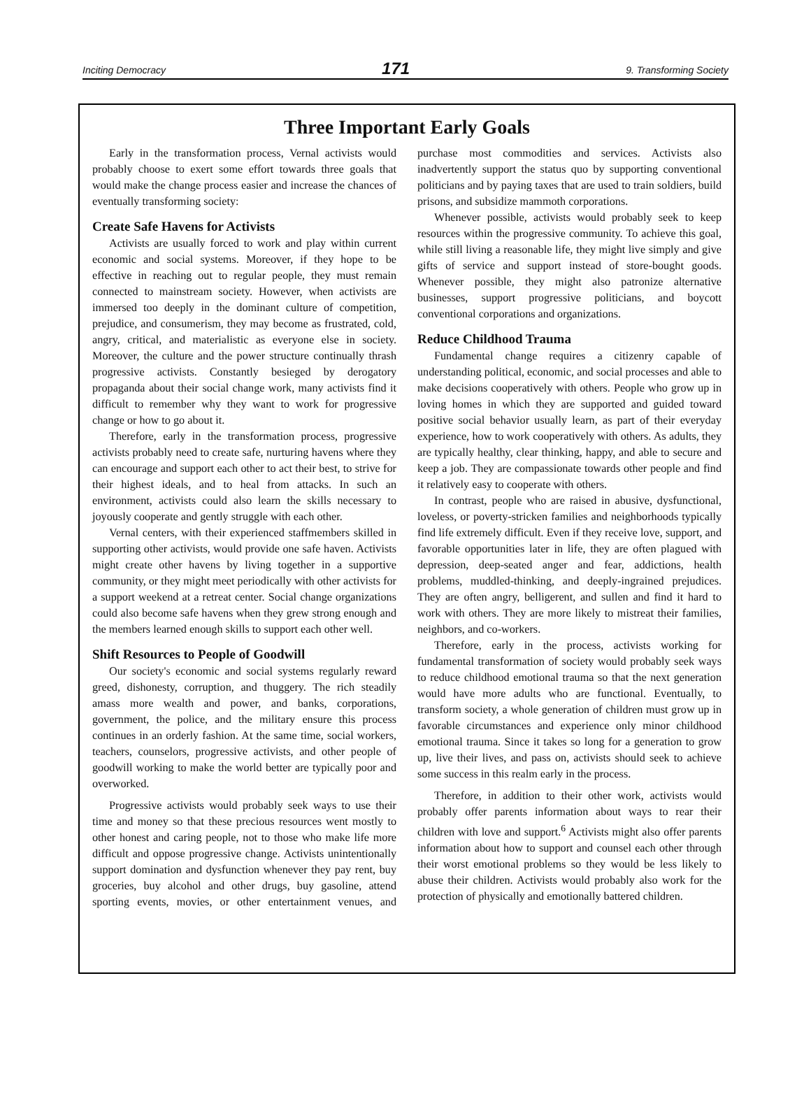Inciting Democracy 171 9. Transforming Society
Three Important Early Goals
Early in the transformation process, Vernal activists would probably choose to exert some effort towards three goals that would make the change process easier and increase the chances of eventually transforming society:
Create Safe Havens for Activists
Activists are usually forced to work and play within current economic and social systems. Moreover, if they hope to be effective in reaching out to regular people, they must remain connected to mainstream society. However, when activists are immersed too deeply in the dominant culture of competition, prejudice, and consumerism, they may become as frustrated, cold, angry, critical, and materialistic as everyone else in society. Moreover, the culture and the power structure continually thrash progressive activists. Constantly besieged by derogatory propaganda about their social change work, many activists find it difficult to remember why they want to work for progressive change or how to go about it.
Therefore, early in the transformation process, progressive activists probably need to create safe, nurturing havens where they can encourage and support each other to act their best, to strive for their highest ideals, and to heal from attacks. In such an environment, activists could also learn the skills necessary to joyously cooperate and gently struggle with each other.
Vernal centers, with their experienced staffmembers skilled in supporting other activists, would provide one safe haven. Activists might create other havens by living together in a supportive community, or they might meet periodically with other activists for a support weekend at a retreat center. Social change organizations could also become safe havens when they grew strong enough and the members learned enough skills to support each other well.
Shift Resources to People of Goodwill
Our society's economic and social systems regularly reward greed, dishonesty, corruption, and thuggery. The rich steadily amass more wealth and power, and banks, corporations, government, the police, and the military ensure this process continues in an orderly fashion. At the same time, social workers, teachers, counselors, progressive activists, and other people of goodwill working to make the world better are typically poor and overworked.
Progressive activists would probably seek ways to use their time and money so that these precious resources went mostly to other honest and caring people, not to those who make life more difficult and oppose progressive change. Activists unintentionally support domination and dysfunction whenever they pay rent, buy groceries, buy alcohol and other drugs, buy gasoline, attend sporting events, movies, or other entertainment venues, and purchase most commodities and services. Activists also inadvertently support the status quo by supporting conventional politicians and by paying taxes that are used to train soldiers, build prisons, and subsidize mammoth corporations.
Whenever possible, activists would probably seek to keep resources within the progressive community. To achieve this goal, while still living a reasonable life, they might live simply and give gifts of service and support instead of store-bought goods. Whenever possible, they might also patronize alternative businesses, support progressive politicians, and boycott conventional corporations and organizations.
Reduce Childhood Trauma
Fundamental change requires a citizenry capable of understanding political, economic, and social processes and able to make decisions cooperatively with others. People who grow up in loving homes in which they are supported and guided toward positive social behavior usually learn, as part of their everyday experience, how to work cooperatively with others. As adults, they are typically healthy, clear thinking, happy, and able to secure and keep a job. They are compassionate towards other people and find it relatively easy to cooperate with others.
In contrast, people who are raised in abusive, dysfunctional, loveless, or poverty-stricken families and neighborhoods typically find life extremely difficult. Even if they receive love, support, and favorable opportunities later in life, they are often plagued with depression, deep-seated anger and fear, addictions, health problems, muddled-thinking, and deeply-ingrained prejudices. They are often angry, belligerent, and sullen and find it hard to work with others. They are more likely to mistreat their families, neighbors, and co-workers.
Therefore, early in the process, activists working for fundamental transformation of society would probably seek ways to reduce childhood emotional trauma so that the next generation would have more adults who are functional. Eventually, to transform society, a whole generation of children must grow up in favorable circumstances and experience only minor childhood emotional trauma. Since it takes so long for a generation to grow up, live their lives, and pass on, activists should seek to achieve some success in this realm early in the process.
Therefore, in addition to their other work, activists would probably offer parents information about ways to rear their children with love and support.<sup>6</sup> Activists might also offer parents information about how to support and counsel each other through their worst emotional problems so they would be less likely to abuse their children. Activists would probably also work for the protection of physically and emotionally battered children.